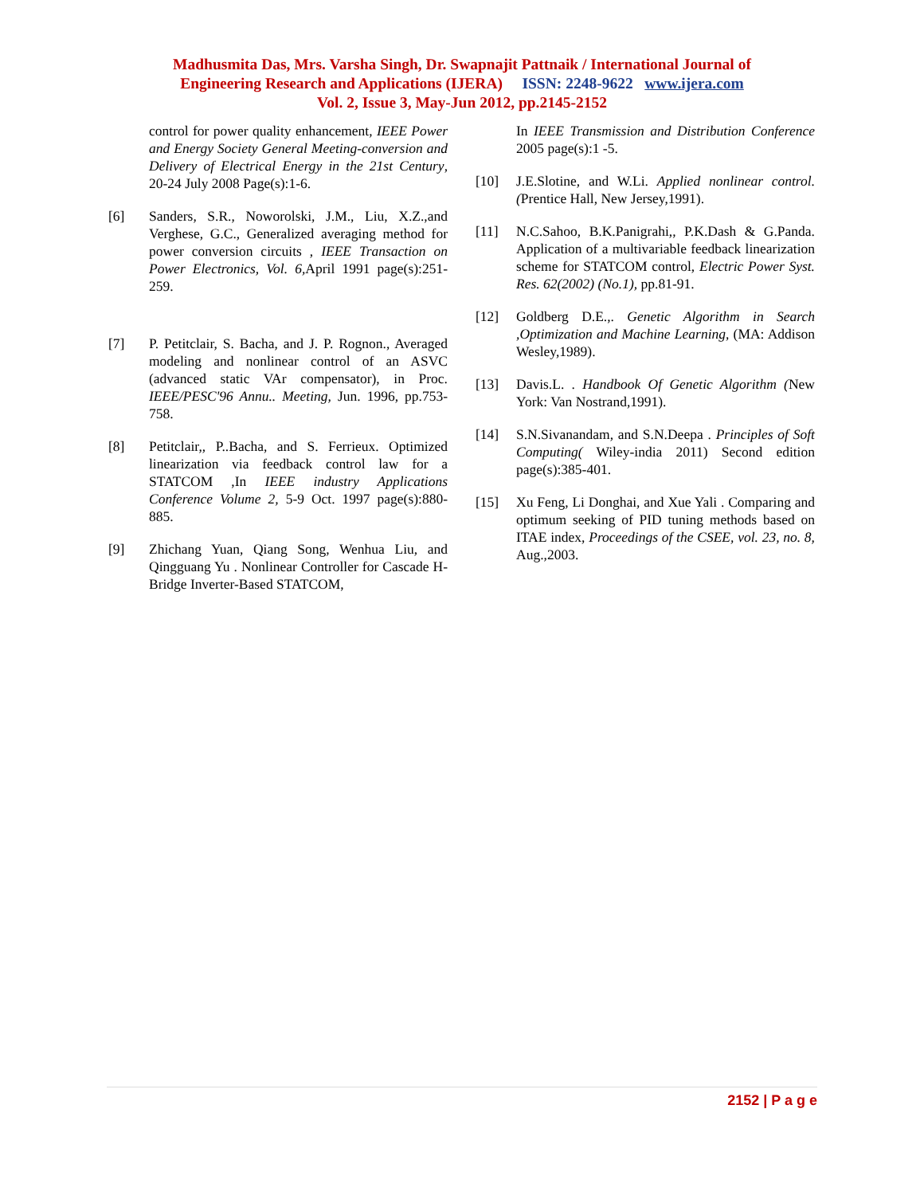Madhusmita Das, Mrs. Varsha Singh, Dr. Swapnajit Pattnaik / International Journal of
Engineering Research and Applications (IJERA) ISSN: 2248-9622 www.ijera.com
Vol. 2, Issue 3, May-Jun 2012, pp.2145-2152
control for power quality enhancement, IEEE Power and Energy Society General Meeting-conversion and Delivery of Electrical Energy in the 21st Century, 20-24 July 2008 Page(s):1-6.
[6] Sanders, S.R., Noworolski, J.M., Liu, X.Z.,and Verghese, G.C., Generalized averaging method for power conversion circuits , IEEE Transaction on Power Electronics, Vol. 6, April 1991 page(s):251-259.
[7] P. Petitclair, S. Bacha, and J. P. Rognon., Averaged modeling and nonlinear control of an ASVC (advanced static VAr compensator), in Proc. IEEE/PESC'96 Annu.. Meeting, Jun. 1996, pp.753-758.
[8] Petitclair,, P..Bacha, and S. Ferrieux. Optimized linearization via feedback control law for a STATCOM ,In IEEE industry Applications Conference Volume 2, 5-9 Oct. 1997 page(s):880-885.
[9] Zhichang Yuan, Qiang Song, Wenhua Liu, and Qingguang Yu . Nonlinear Controller for Cascade H-Bridge Inverter-Based STATCOM,
In IEEE Transmission and Distribution Conference 2005 page(s):1 -5.
[10] J.E.Slotine, and W.Li. Applied nonlinear control. (Prentice Hall, New Jersey,1991).
[11] N.C.Sahoo, B.K.Panigrahi,, P.K.Dash & G.Panda. Application of a multivariable feedback linearization scheme for STATCOM control, Electric Power Syst. Res. 62(2002) (No.1), pp.81-91.
[12] Goldberg D.E.,. Genetic Algorithm in Search ,Optimization and Machine Learning, (MA: Addison Wesley,1989).
[13] Davis.L. . Handbook Of Genetic Algorithm (New York: Van Nostrand,1991).
[14] S.N.Sivanandam, and S.N.Deepa . Principles of Soft Computing( Wiley-india 2011) Second edition page(s):385-401.
[15] Xu Feng, Li Donghai, and Xue Yali . Comparing and optimum seeking of PID tuning methods based on ITAE index, Proceedings of the CSEE, vol. 23, no. 8, Aug.,2003.
2152 | P a g e